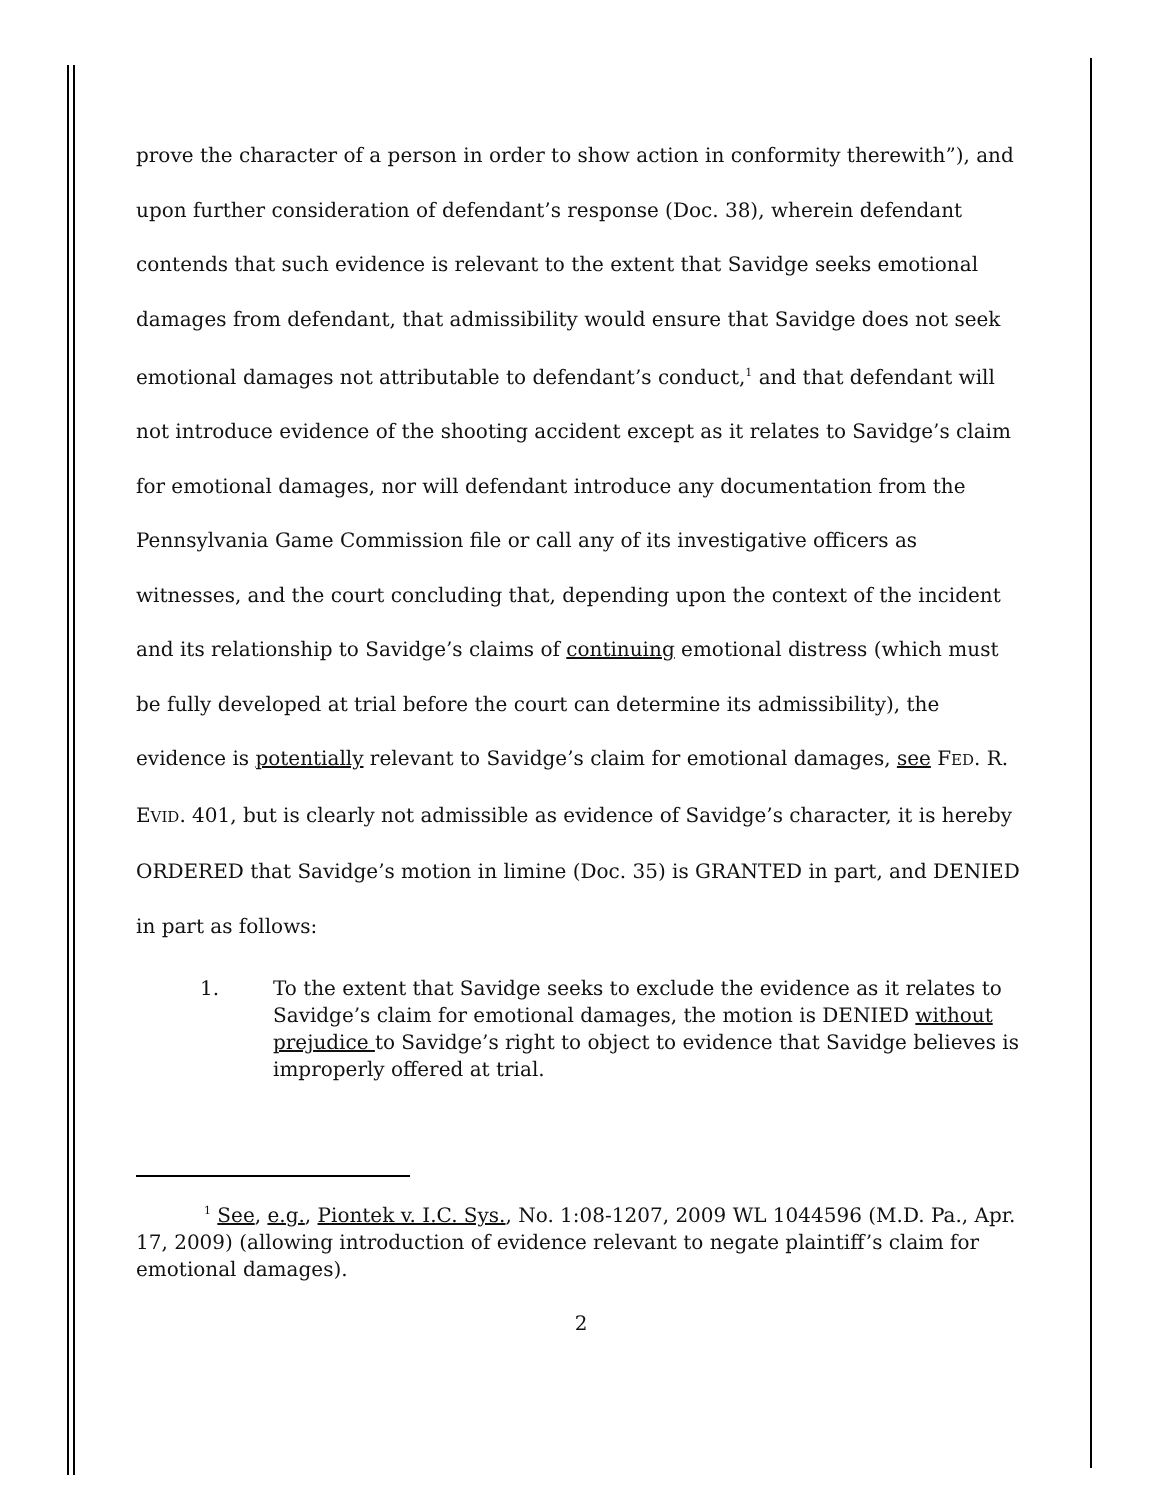prove the character of a person in order to show action in conformity therewith”), and upon further consideration of defendant’s response (Doc. 38), wherein defendant contends that such evidence is relevant to the extent that Savidge seeks emotional damages from defendant, that admissibility would ensure that Savidge does not seek emotional damages not attributable to defendant’s conduct,<sup>1</sup> and that defendant will not introduce evidence of the shooting accident except as it relates to Savidge’s claim for emotional damages, nor will defendant introduce any documentation from the Pennsylvania Game Commission file or call any of its investigative officers as witnesses, and the court concluding that, depending upon the context of the incident and its relationship to Savidge’s claims of continuing emotional distress (which must be fully developed at trial before the court can determine its admissibility), the evidence is potentially relevant to Savidge’s claim for emotional damages, see FED. R. EVID. 401, but is clearly not admissible as evidence of Savidge’s character, it is hereby ORDERED that Savidge’s motion in limine (Doc. 35) is GRANTED in part, and DENIED in part as follows:
1. To the extent that Savidge seeks to exclude the evidence as it relates to Savidge’s claim for emotional damages, the motion is DENIED without prejudice to Savidge’s right to object to evidence that Savidge believes is improperly offered at trial.
<sup>1</sup> See, e.g., Piontek v. I.C. Sys., No. 1:08-1207, 2009 WL 1044596 (M.D. Pa., Apr. 17, 2009) (allowing introduction of evidence relevant to negate plaintiff’s claim for emotional damages).
2